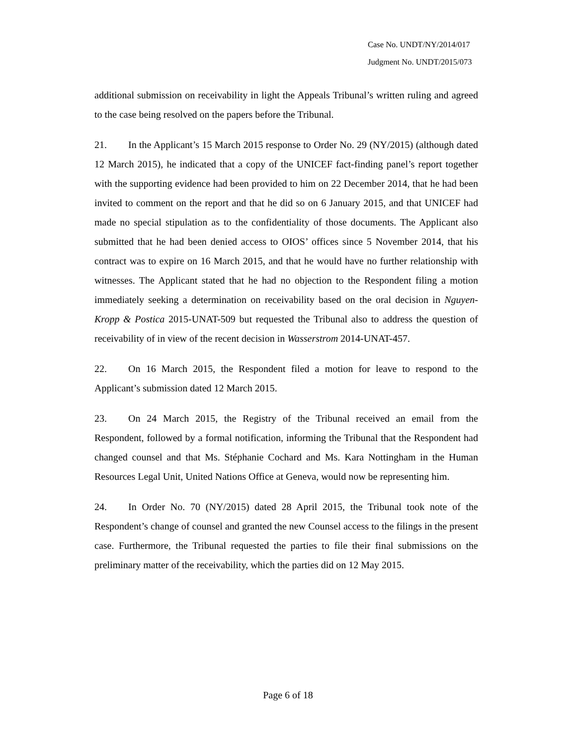Case No. UNDT/NY/2014/017
Judgment No. UNDT/2015/073
additional submission on receivability in light the Appeals Tribunal’s written ruling and agreed to the case being resolved on the papers before the Tribunal.
21. In the Applicant’s 15 March 2015 response to Order No. 29 (NY/2015) (although dated 12 March 2015), he indicated that a copy of the UNICEF fact-finding panel’s report together with the supporting evidence had been provided to him on 22 December 2014, that he had been invited to comment on the report and that he did so on 6 January 2015, and that UNICEF had made no special stipulation as to the confidentiality of those documents. The Applicant also submitted that he had been denied access to OIOS’ offices since 5 November 2014, that his contract was to expire on 16 March 2015, and that he would have no further relationship with witnesses. The Applicant stated that he had no objection to the Respondent filing a motion immediately seeking a determination on receivability based on the oral decision in Nguyen-Kropp & Postica 2015-UNAT-509 but requested the Tribunal also to address the question of receivability of in view of the recent decision in Wasserstrom 2014-UNAT-457.
22. On 16 March 2015, the Respondent filed a motion for leave to respond to the Applicant’s submission dated 12 March 2015.
23. On 24 March 2015, the Registry of the Tribunal received an email from the Respondent, followed by a formal notification, informing the Tribunal that the Respondent had changed counsel and that Ms. Stéphanie Cochard and Ms. Kara Nottingham in the Human Resources Legal Unit, United Nations Office at Geneva, would now be representing him.
24. In Order No. 70 (NY/2015) dated 28 April 2015, the Tribunal took note of the Respondent’s change of counsel and granted the new Counsel access to the filings in the present case. Furthermore, the Tribunal requested the parties to file their final submissions on the preliminary matter of the receivability, which the parties did on 12 May 2015.
Page 6 of 18